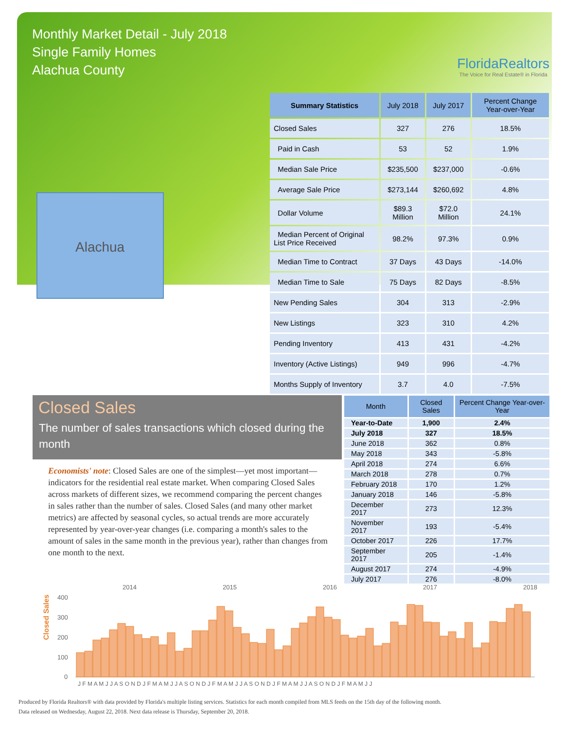Monthly Market Detail - July 2018
Single Family Homes
Alachua County
FloridaRealtors
The Voice for Real Estate® in Florida
Alachua
| Summary Statistics | July 2018 | July 2017 | Percent Change Year-over-Year |
| --- | --- | --- | --- |
| Closed Sales | 327 | 276 | 18.5% |
| Paid in Cash | 53 | 52 | 1.9% |
| Median Sale Price | $235,500 | $237,000 | -0.6% |
| Average Sale Price | $273,144 | $260,692 | 4.8% |
| Dollar Volume | $89.3 Million | $72.0 Million | 24.1% |
| Median Percent of Original List Price Received | 98.2% | 97.3% | 0.9% |
| Median Time to Contract | 37 Days | 43 Days | -14.0% |
| Median Time to Sale | 75 Days | 82 Days | -8.5% |
| New Pending Sales | 304 | 313 | -2.9% |
| New Listings | 323 | 310 | 4.2% |
| Pending Inventory | 413 | 431 | -4.2% |
| Inventory (Active Listings) | 949 | 996 | -4.7% |
| Months Supply of Inventory | 3.7 | 4.0 | -7.5% |
Closed Sales
The number of sales transactions which closed during the month
Economists' note: Closed Sales are one of the simplest—yet most important—indicators for the residential real estate market. When comparing Closed Sales across markets of different sizes, we recommend comparing the percent changes in sales rather than the number of sales. Closed Sales (and many other market metrics) are affected by seasonal cycles, so actual trends are more accurately represented by year-over-year changes (i.e. comparing a month's sales to the amount of sales in the same month in the previous year), rather than changes from one month to the next.
| Month | Closed Sales | Percent Change Year-over-Year |
| --- | --- | --- |
| Year-to-Date | 1,900 | 2.4% |
| July 2018 | 327 | 18.5% |
| June 2018 | 362 | 0.8% |
| May 2018 | 343 | -5.8% |
| April 2018 | 274 | 6.6% |
| March 2018 | 278 | 0.7% |
| February 2018 | 170 | 1.2% |
| January 2018 | 146 | -5.8% |
| December 2017 | 273 | 12.3% |
| November 2017 | 193 | -5.4% |
| October 2017 | 226 | 17.7% |
| September 2017 | 205 | -1.4% |
| August 2017 | 274 | -4.9% |
| July 2017 | 276 | -8.0% |
Closed Sales
2014
2015
2016
2017
2018
400
300
200
100
0
J F M A M J J A S O N D J F M A M J J A S O N D J F M A M J J A S O N D J F M A M J J A S O N D J F M A M J J
Produced by Florida Realtors® with data provided by Florida's multiple listing services. Statistics for each month compiled from MLS feeds on the 15th day of the following month.
Data released on Wednesday, August 22, 2018. Next data release is Thursday, September 20, 2018.